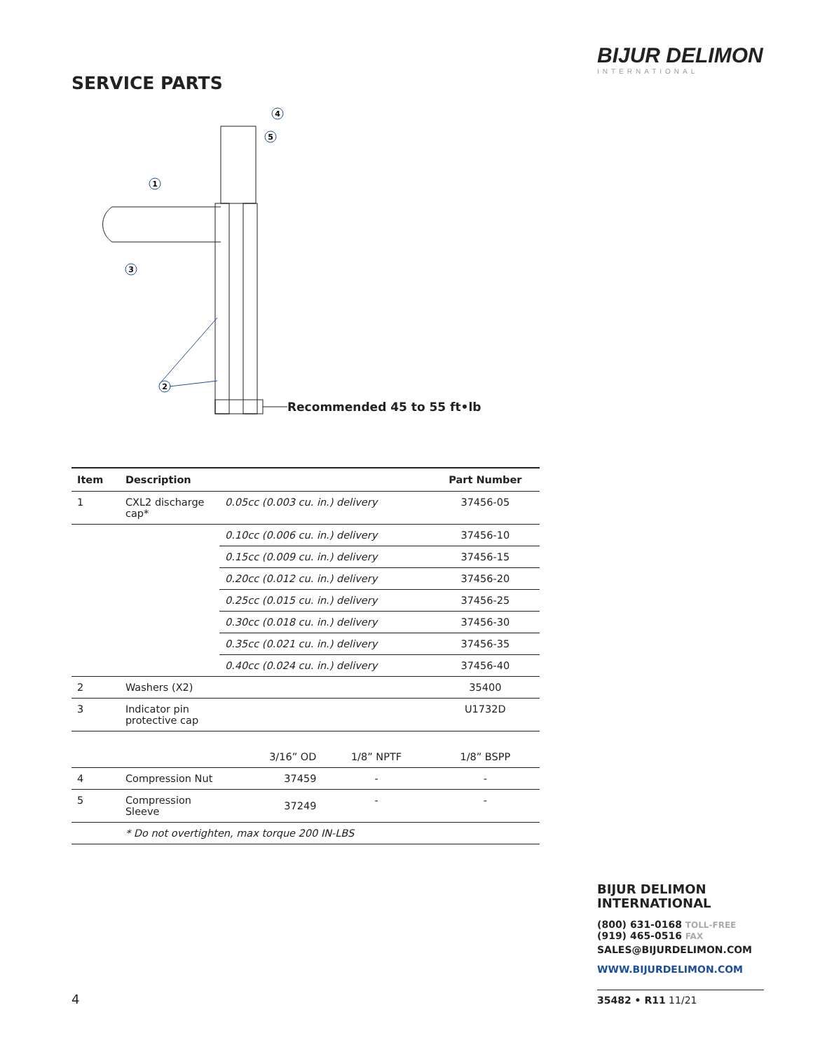BIJUR DELIMON
INTERNATIONAL
SERVICE PARTS
4
5
1
3
2
Recommended 45 to 55 ft•lb
| Item | Description | | | Part Number |
| --- | --- | --- | --- | --- |
| 1 | CXL2 discharge cap* | 0.05cc (0.003 cu. in.) delivery | | 37456-05 |
| | | 0.10cc (0.006 cu. in.) delivery | | 37456-10 |
| | | 0.15cc (0.009 cu. in.) delivery | | 37456-15 |
| | | 0.20cc (0.012 cu. in.) delivery | | 37456-20 |
| | | 0.25cc (0.015 cu. in.) delivery | | 37456-25 |
| | | 0.30cc (0.018 cu. in.) delivery | | 37456-30 |
| | | 0.35cc (0.021 cu. in.) delivery | | 37456-35 |
| | | 0.40cc (0.024 cu. in.) delivery | | 37456-40 |
| 2 | Washers (X2) | | | 35400 |
| 3 | Indicator pin protective cap | | | U1732D |
| | | 3/16” OD | 1/8” NPTF | 1/8” BSPP |
| 4 | Compression Nut | 37459 | - | - |
| 5 | Compression Sleeve | 37249 | - | - |
| | * Do not overtighten, max torque 200 IN-LBS | | | |
BIJUR DELIMON
INTERNATIONAL
(800) 631-0168 TOLL-FREE
(919) 465-0516 FAX
SALES@BIJURDELIMON.COM
WWW.BIJURDELIMON.COM
4 35482 • R11 11/21